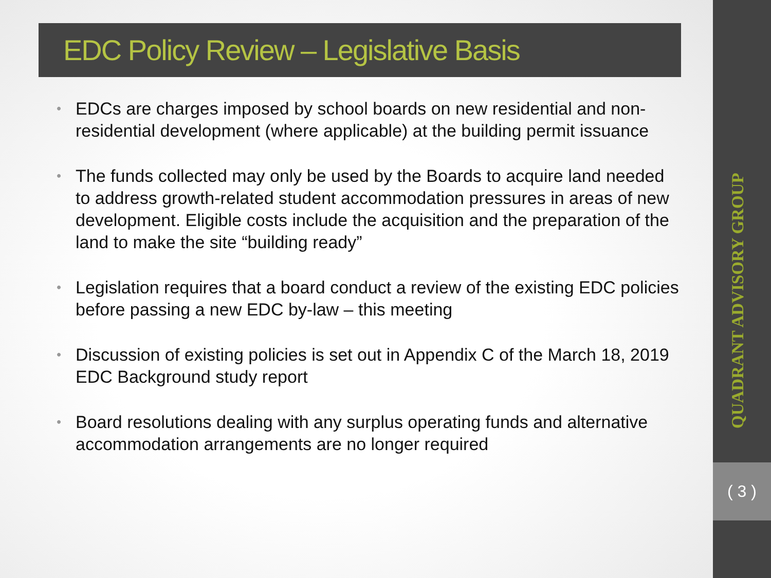EDC Policy Review – Legislative Basis
• EDCs are charges imposed by school boards on new residential and non-residential development (where applicable) at the building permit issuance
• The funds collected may only be used by the Boards to acquire land needed to address growth-related student accommodation pressures in areas of new development. Eligible costs include the acquisition and the preparation of the land to make the site “building ready”
• Legislation requires that a board conduct a review of the existing EDC policies before passing a new EDC by-law – this meeting
• Discussion of existing policies is set out in Appendix C of the March 18, 2019 EDC Background study report
• Board resolutions dealing with any surplus operating funds and alternative accommodation arrangements are no longer required
QUADRANT ADVISORY GROUP
( 3 )